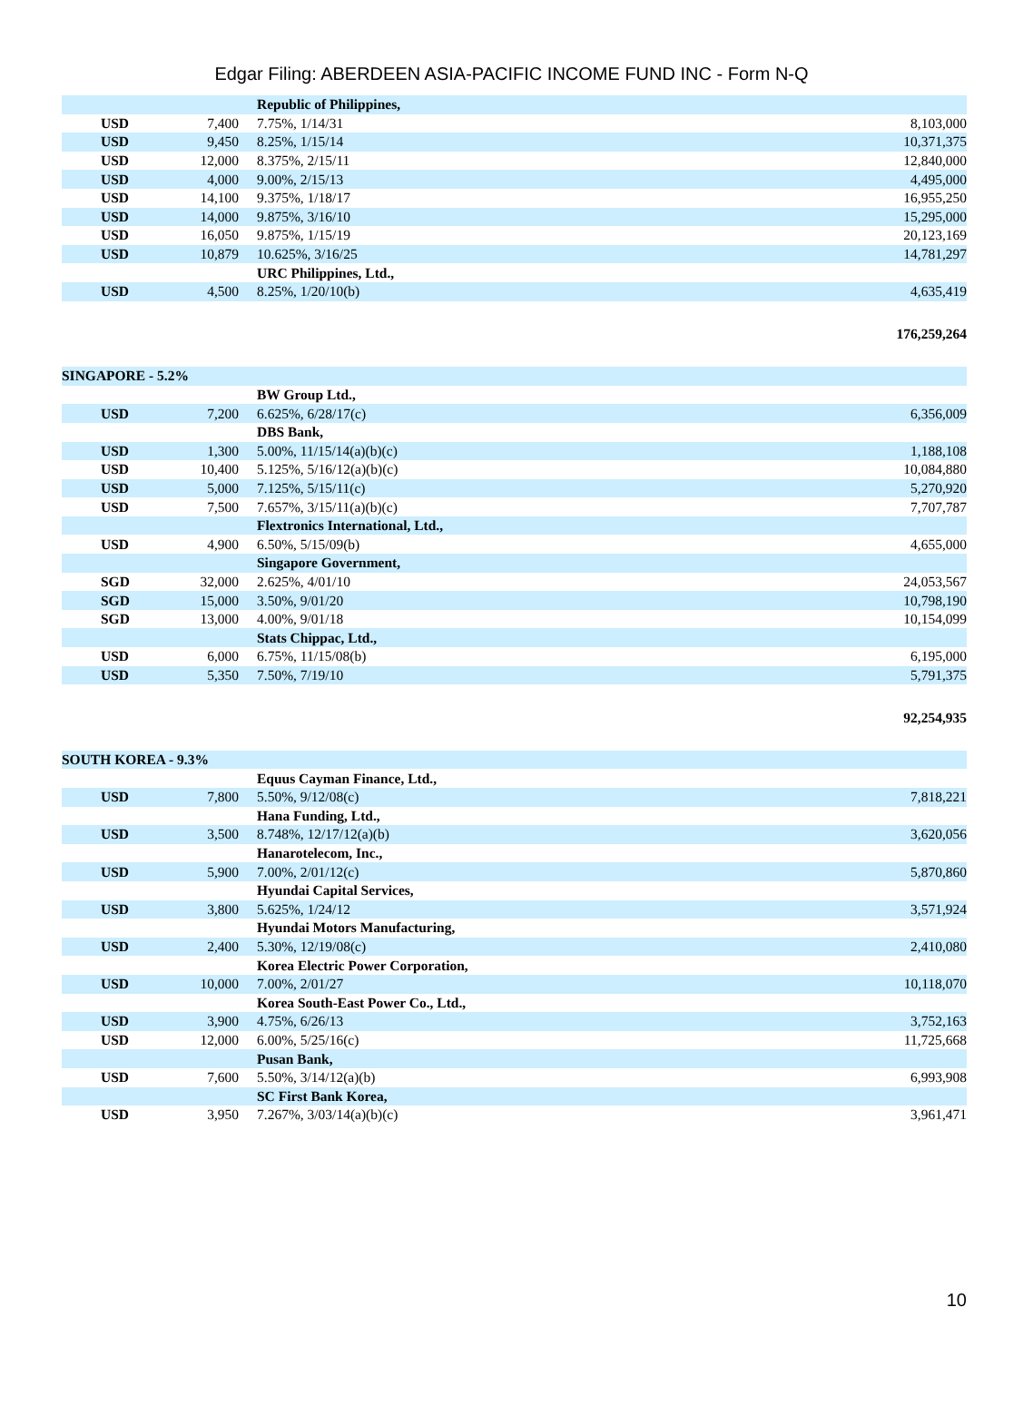Edgar Filing: ABERDEEN ASIA-PACIFIC INCOME FUND INC - Form N-Q
| | | Republic of Philippines, | |
| USD | 7,400 | 7.75%, 1/14/31 | 8,103,000 |
| USD | 9,450 | 8.25%, 1/15/14 | 10,371,375 |
| USD | 12,000 | 8.375%, 2/15/11 | 12,840,000 |
| USD | 4,000 | 9.00%, 2/15/13 | 4,495,000 |
| USD | 14,100 | 9.375%, 1/18/17 | 16,955,250 |
| USD | 14,000 | 9.875%, 3/16/10 | 15,295,000 |
| USD | 16,050 | 9.875%, 1/15/19 | 20,123,169 |
| USD | 10,879 | 10.625%, 3/16/25 | 14,781,297 |
| | | URC Philippines, Ltd., | |
| USD | 4,500 | 8.25%, 1/20/10(b) | 4,635,419 |
| | | | 176,259,264 |
| SINGAPORE - 5.2% | | | |
| | | BW Group Ltd., | |
| USD | 7,200 | 6.625%, 6/28/17(c) | 6,356,009 |
| | | DBS Bank, | |
| USD | 1,300 | 5.00%, 11/15/14(a)(b)(c) | 1,188,108 |
| USD | 10,400 | 5.125%, 5/16/12(a)(b)(c) | 10,084,880 |
| USD | 5,000 | 7.125%, 5/15/11(c) | 5,270,920 |
| USD | 7,500 | 7.657%, 3/15/11(a)(b)(c) | 7,707,787 |
| | | Flextronics International, Ltd., | |
| USD | 4,900 | 6.50%, 5/15/09(b) | 4,655,000 |
| | | Singapore Government, | |
| SGD | 32,000 | 2.625%, 4/01/10 | 24,053,567 |
| SGD | 15,000 | 3.50%, 9/01/20 | 10,798,190 |
| SGD | 13,000 | 4.00%, 9/01/18 | 10,154,099 |
| | | Stats Chippac, Ltd., | |
| USD | 6,000 | 6.75%, 11/15/08(b) | 6,195,000 |
| USD | 5,350 | 7.50%, 7/19/10 | 5,791,375 |
| | | | 92,254,935 |
| SOUTH KOREA - 9.3% | | | |
| | | Equus Cayman Finance, Ltd., | |
| USD | 7,800 | 5.50%, 9/12/08(c) | 7,818,221 |
| | | Hana Funding, Ltd., | |
| USD | 3,500 | 8.748%, 12/17/12(a)(b) | 3,620,056 |
| | | Hanarotelecom, Inc., | |
| USD | 5,900 | 7.00%, 2/01/12(c) | 5,870,860 |
| | | Hyundai Capital Services, | |
| USD | 3,800 | 5.625%, 1/24/12 | 3,571,924 |
| | | Hyundai Motors Manufacturing, | |
| USD | 2,400 | 5.30%, 12/19/08(c) | 2,410,080 |
| | | Korea Electric Power Corporation, | |
| USD | 10,000 | 7.00%, 2/01/27 | 10,118,070 |
| | | Korea South-East Power Co., Ltd., | |
| USD | 3,900 | 4.75%, 6/26/13 | 3,752,163 |
| USD | 12,000 | 6.00%, 5/25/16(c) | 11,725,668 |
| | | Pusan Bank, | |
| USD | 7,600 | 5.50%, 3/14/12(a)(b) | 6,993,908 |
| | | SC First Bank Korea, | |
| USD | 3,950 | 7.267%, 3/03/14(a)(b)(c) | 3,961,471 |
10